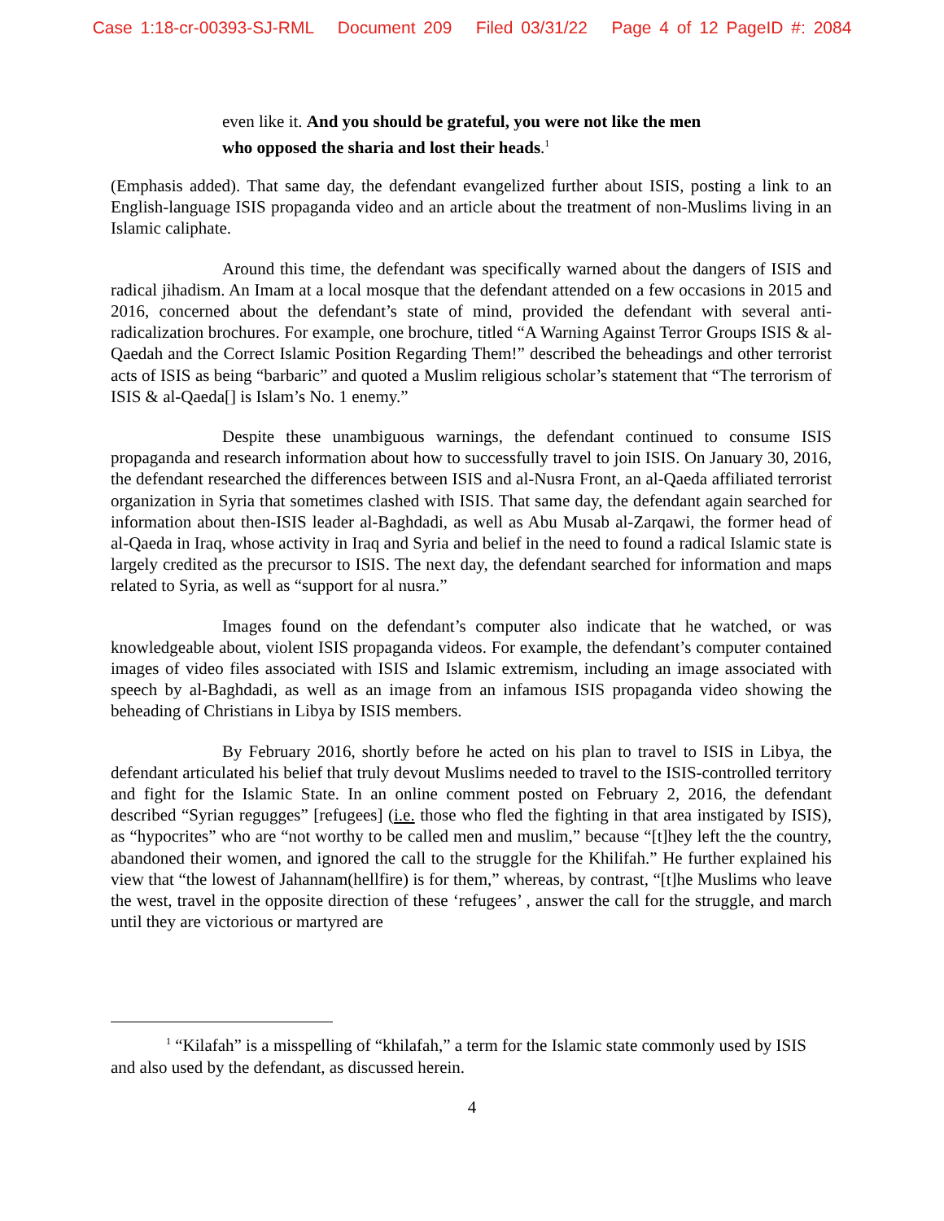Case 1:18-cr-00393-SJ-RML Document 209 Filed 03/31/22 Page 4 of 12 PageID #: 2084
even like it. And you should be grateful, you were not like the men who opposed the sharia and lost their heads.<sup>1</sup>
(Emphasis added). That same day, the defendant evangelized further about ISIS, posting a link to an English-language ISIS propaganda video and an article about the treatment of non-Muslims living in an Islamic caliphate.
Around this time, the defendant was specifically warned about the dangers of ISIS and radical jihadism. An Imam at a local mosque that the defendant attended on a few occasions in 2015 and 2016, concerned about the defendant’s state of mind, provided the defendant with several anti-radicalization brochures. For example, one brochure, titled “A Warning Against Terror Groups ISIS & al-Qaedah and the Correct Islamic Position Regarding Them!” described the beheadings and other terrorist acts of ISIS as being “barbaric” and quoted a Muslim religious scholar’s statement that “The terrorism of ISIS & al-Qaeda[] is Islam’s No. 1 enemy.”
Despite these unambiguous warnings, the defendant continued to consume ISIS propaganda and research information about how to successfully travel to join ISIS. On January 30, 2016, the defendant researched the differences between ISIS and al-Nusra Front, an al-Qaeda affiliated terrorist organization in Syria that sometimes clashed with ISIS. That same day, the defendant again searched for information about then-ISIS leader al-Baghdadi, as well as Abu Musab al-Zarqawi, the former head of al-Qaeda in Iraq, whose activity in Iraq and Syria and belief in the need to found a radical Islamic state is largely credited as the precursor to ISIS. The next day, the defendant searched for information and maps related to Syria, as well as “support for al nusra.”
Images found on the defendant’s computer also indicate that he watched, or was knowledgeable about, violent ISIS propaganda videos. For example, the defendant’s computer contained images of video files associated with ISIS and Islamic extremism, including an image associated with speech by al-Baghdadi, as well as an image from an infamous ISIS propaganda video showing the beheading of Christians in Libya by ISIS members.
By February 2016, shortly before he acted on his plan to travel to ISIS in Libya, the defendant articulated his belief that truly devout Muslims needed to travel to the ISIS-controlled territory and fight for the Islamic State. In an online comment posted on February 2, 2016, the defendant described “Syrian regugges” [refugees] (i.e. those who fled the fighting in that area instigated by ISIS), as “hypocrites” who are “not worthy to be called men and muslim,” because “[t]hey left the the country, abandoned their women, and ignored the call to the struggle for the Khilifah.” He further explained his view that “the lowest of Jahannam(hellfire) is for them,” whereas, by contrast, “[t]he Muslims who leave the west, travel in the opposite direction of these ‘refugees’ , answer the call for the struggle, and march until they are victorious or martyred are
<sup>1</sup> “Kilafah” is a misspelling of “khilafah,” a term for the Islamic state commonly used by ISIS and also used by the defendant, as discussed herein.
4